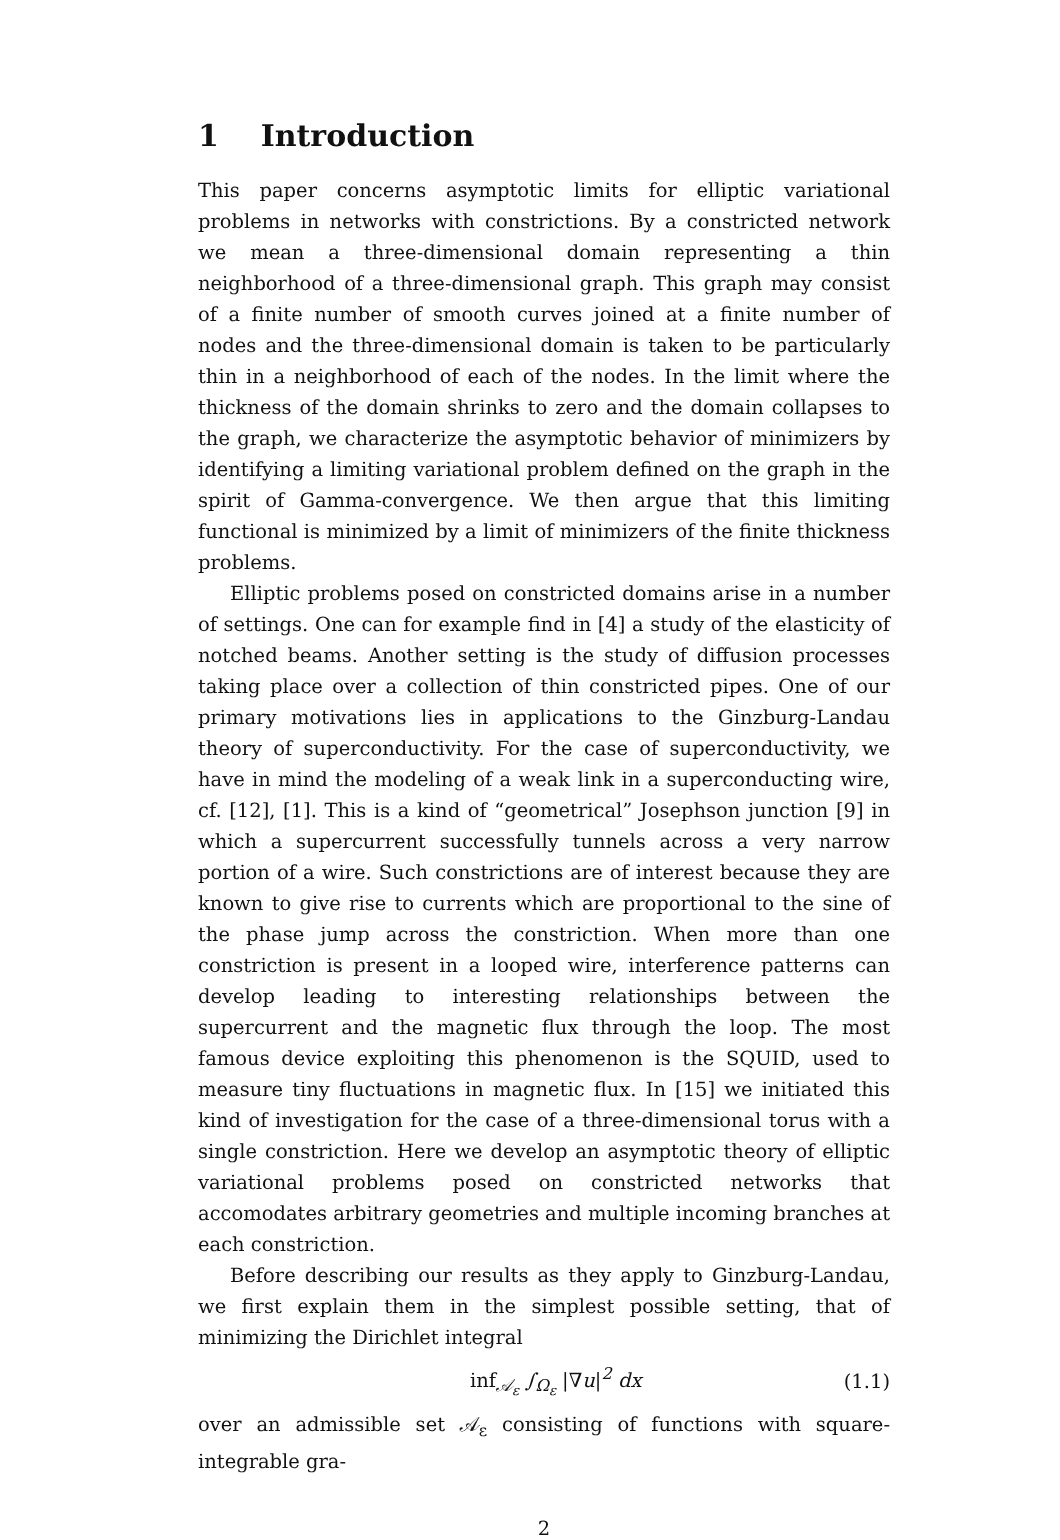1 Introduction
This paper concerns asymptotic limits for elliptic variational problems in networks with constrictions. By a constricted network we mean a three-dimensional domain representing a thin neighborhood of a three-dimensional graph. This graph may consist of a finite number of smooth curves joined at a finite number of nodes and the three-dimensional domain is taken to be particularly thin in a neighborhood of each of the nodes. In the limit where the thickness of the domain shrinks to zero and the domain collapses to the graph, we characterize the asymptotic behavior of minimizers by identifying a limiting variational problem defined on the graph in the spirit of Gamma-convergence. We then argue that this limiting functional is minimized by a limit of minimizers of the finite thickness problems.
Elliptic problems posed on constricted domains arise in a number of settings. One can for example find in [4] a study of the elasticity of notched beams. Another setting is the study of diffusion processes taking place over a collection of thin constricted pipes. One of our primary motivations lies in applications to the Ginzburg-Landau theory of superconductivity. For the case of superconductivity, we have in mind the modeling of a weak link in a superconducting wire, cf. [12], [1]. This is a kind of “geometrical” Josephson junction [9] in which a supercurrent successfully tunnels across a very narrow portion of a wire. Such constrictions are of interest because they are known to give rise to currents which are proportional to the sine of the phase jump across the constriction. When more than one constriction is present in a looped wire, interference patterns can develop leading to interesting relationships between the supercurrent and the magnetic flux through the loop. The most famous device exploiting this phenomenon is the SQUID, used to measure tiny fluctuations in magnetic flux. In [15] we initiated this kind of investigation for the case of a three-dimensional torus with a single constriction. Here we develop an asymptotic theory of elliptic variational problems posed on constricted networks that accomodates arbitrary geometries and multiple incoming branches at each constriction.
Before describing our results as they apply to Ginzburg-Landau, we first explain them in the simplest possible setting, that of minimizing the Dirichlet integral
inf<sub>𝒜<sub>ε</sub></sub> ∫<sub>Ω<sub>ε</sub></sub> |∇u|<sup>2</sup> dx (1.1)
over an admissible set 𝒜<sub>ε</sub> consisting of functions with square-integrable gra-
2